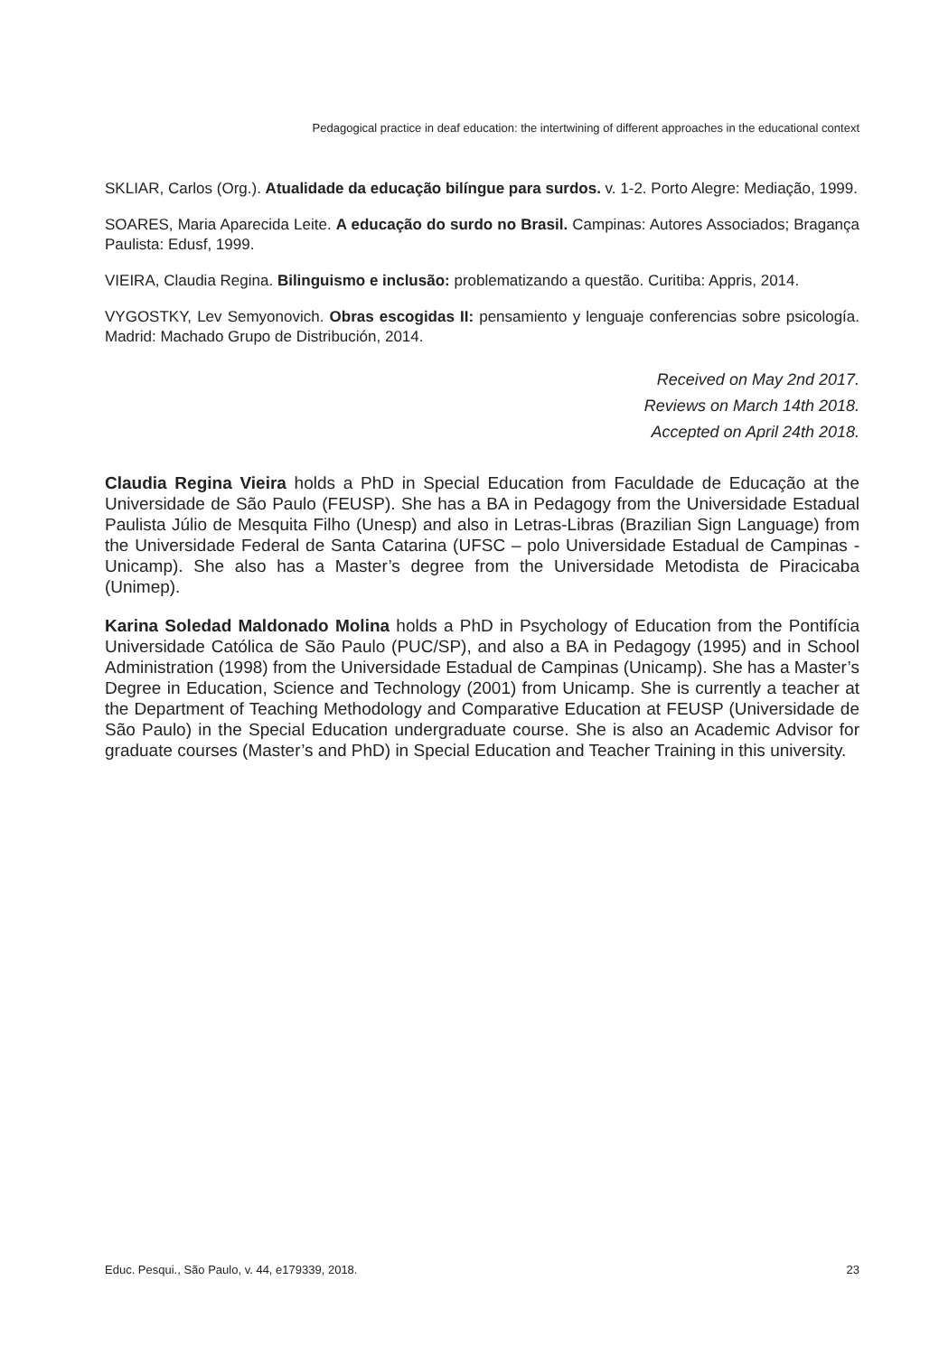Pedagogical practice in deaf education: the intertwining of different approaches in the educational context
SKLIAR, Carlos (Org.). Atualidade da educação bilíngue para surdos. v. 1-2. Porto Alegre: Mediação, 1999.
SOARES, Maria Aparecida Leite. A educação do surdo no Brasil. Campinas: Autores Associados; Bragança Paulista: Edusf, 1999.
VIEIRA, Claudia Regina. Bilinguismo e inclusão: problematizando a questão. Curitiba: Appris, 2014.
VYGOSTKY, Lev Semyonovich. Obras escogidas II: pensamiento y lenguaje conferencias sobre psicología. Madrid: Machado Grupo de Distribución, 2014.
Received on May 2nd 2017.
Reviews on March 14th 2018.
Accepted on April 24th 2018.
Claudia Regina Vieira holds a PhD in Special Education from Faculdade de Educação at the Universidade de São Paulo (FEUSP). She has a BA in Pedagogy from the Universidade Estadual Paulista Júlio de Mesquita Filho (Unesp) and also in Letras-Libras (Brazilian Sign Language) from the Universidade Federal de Santa Catarina (UFSC – polo Universidade Estadual de Campinas - Unicamp). She also has a Master’s degree from the Universidade Metodista de Piracicaba (Unimep).
Karina Soledad Maldonado Molina holds a PhD in Psychology of Education from the Pontifícia Universidade Católica de São Paulo (PUC/SP), and also a BA in Pedagogy (1995) and in School Administration (1998) from the Universidade Estadual de Campinas (Unicamp). She has a Master’s Degree in Education, Science and Technology (2001) from Unicamp. She is currently a teacher at the Department of Teaching Methodology and Comparative Education at FEUSP (Universidade de São Paulo) in the Special Education undergraduate course. She is also an Academic Advisor for graduate courses (Master’s and PhD) in Special Education and Teacher Training in this university.
Educ. Pesqui., São Paulo, v. 44, e179339, 2018. 23